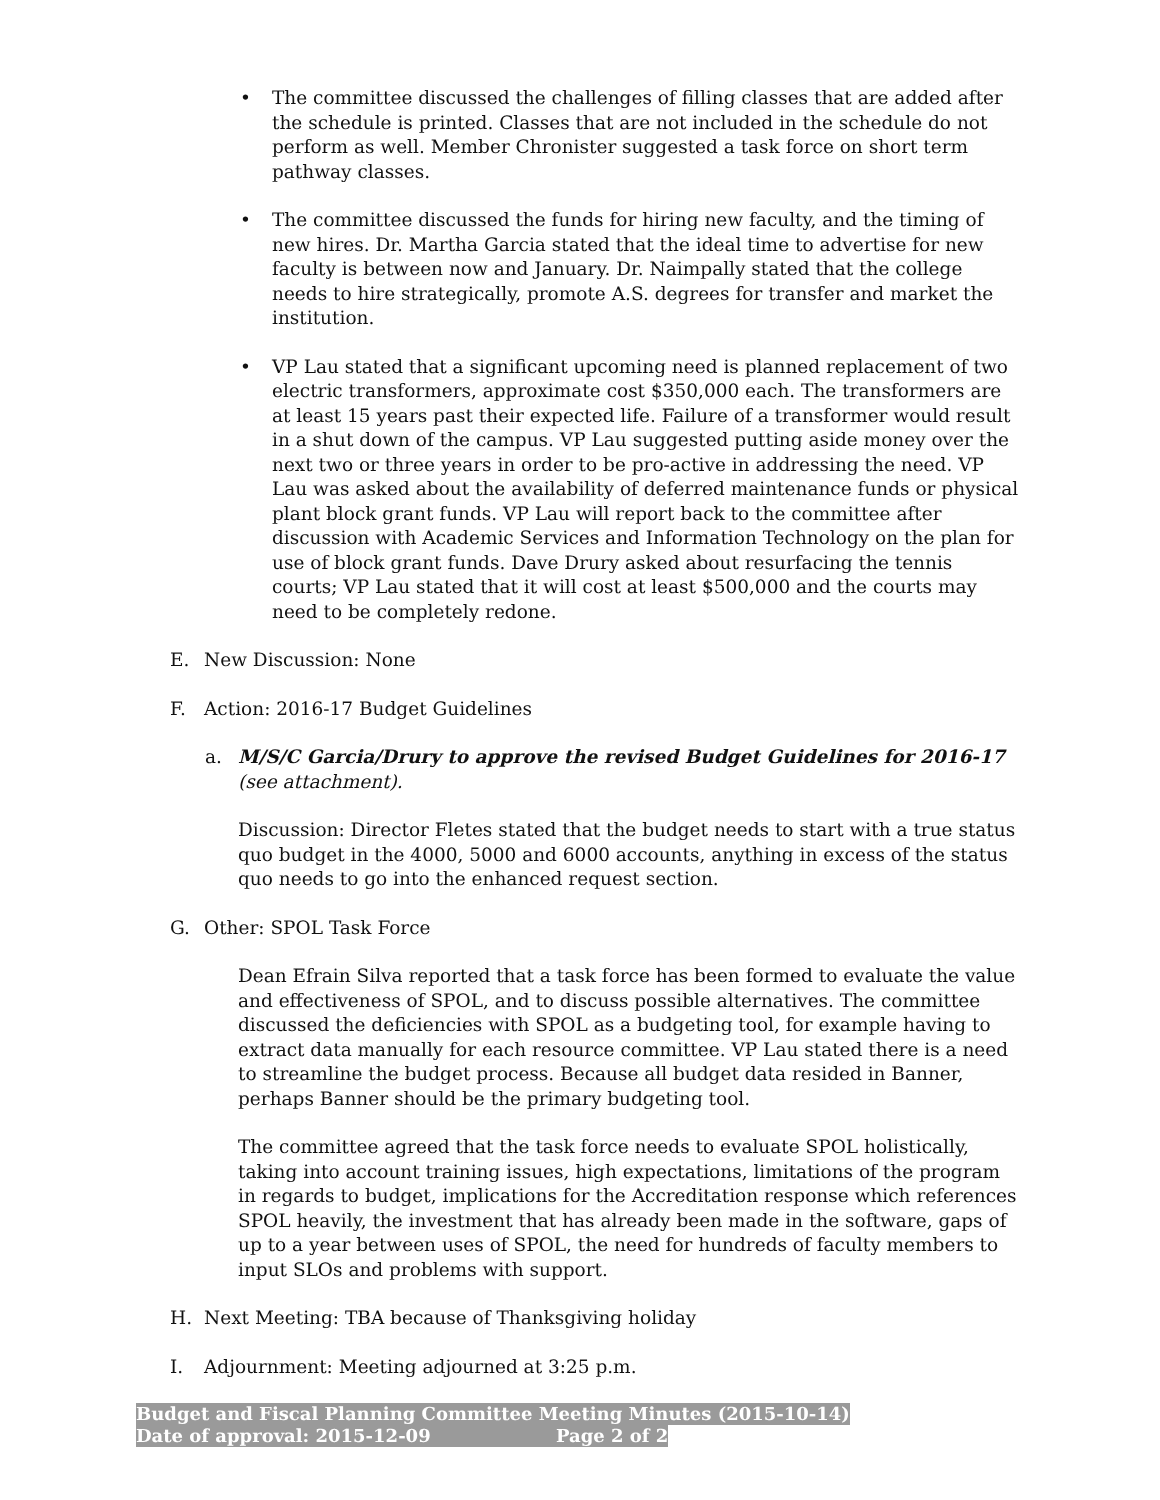• The committee discussed the challenges of filling classes that are added after the schedule is printed. Classes that are not included in the schedule do not perform as well. Member Chronister suggested a task force on short term pathway classes.
• The committee discussed the funds for hiring new faculty, and the timing of new hires. Dr. Martha Garcia stated that the ideal time to advertise for new faculty is between now and January. Dr. Naimpally stated that the college needs to hire strategically, promote A.S. degrees for transfer and market the institution.
• VP Lau stated that a significant upcoming need is planned replacement of two electric transformers, approximate cost $350,000 each. The transformers are at least 15 years past their expected life. Failure of a transformer would result in a shut down of the campus. VP Lau suggested putting aside money over the next two or three years in order to be pro-active in addressing the need. VP Lau was asked about the availability of deferred maintenance funds or physical plant block grant funds. VP Lau will report back to the committee after discussion with Academic Services and Information Technology on the plan for use of block grant funds. Dave Drury asked about resurfacing the tennis courts; VP Lau stated that it will cost at least $500,000 and the courts may need to be completely redone.
E. New Discussion: None
F. Action: 2016-17 Budget Guidelines
a. M/S/C Garcia/Drury to approve the revised Budget Guidelines for 2016-17 (see attachment).
Discussion: Director Fletes stated that the budget needs to start with a true status quo budget in the 4000, 5000 and 6000 accounts, anything in excess of the status quo needs to go into the enhanced request section.
G. Other: SPOL Task Force
Dean Efrain Silva reported that a task force has been formed to evaluate the value and effectiveness of SPOL, and to discuss possible alternatives. The committee discussed the deficiencies with SPOL as a budgeting tool, for example having to extract data manually for each resource committee. VP Lau stated there is a need to streamline the budget process. Because all budget data resided in Banner, perhaps Banner should be the primary budgeting tool.
The committee agreed that the task force needs to evaluate SPOL holistically, taking into account training issues, high expectations, limitations of the program in regards to budget, implications for the Accreditation response which references SPOL heavily, the investment that has already been made in the software, gaps of up to a year between uses of SPOL, the need for hundreds of faculty members to input SLOs and problems with support.
H. Next Meeting: TBA because of Thanksgiving holiday
I. Adjournment: Meeting adjourned at 3:25 p.m.
Budget and Fiscal Planning Committee Meeting Minutes (2015-10-14)
Date of approval: 2015-12-09 Page 2 of 2